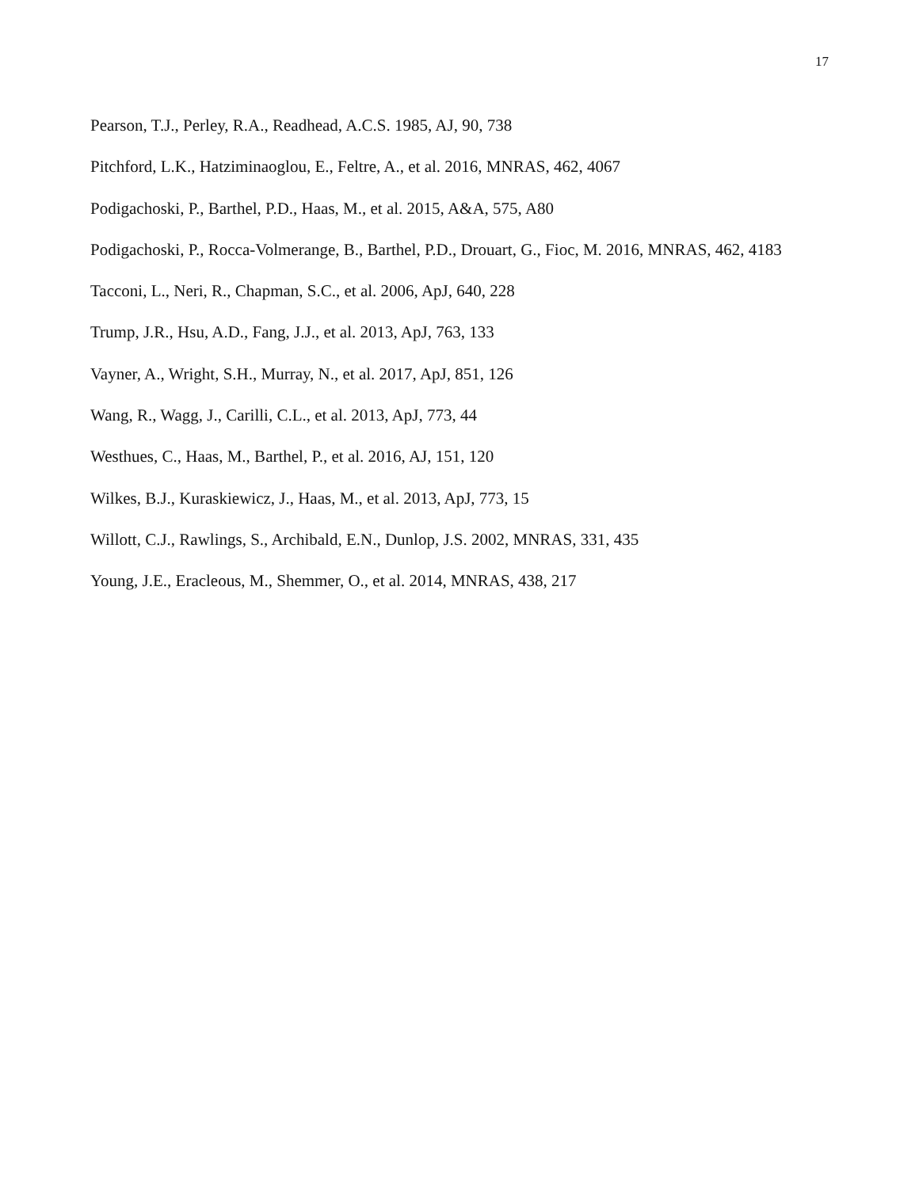17
Pearson, T.J., Perley, R.A., Readhead, A.C.S. 1985, AJ, 90, 738
Pitchford, L.K., Hatziminaoglou, E., Feltre, A., et al. 2016, MNRAS, 462, 4067
Podigachoski, P., Barthel, P.D., Haas, M., et al. 2015, A&A, 575, A80
Podigachoski, P., Rocca-Volmerange, B., Barthel, P.D., Drouart, G., Fioc, M. 2016, MNRAS, 462, 4183
Tacconi, L., Neri, R., Chapman, S.C., et al. 2006, ApJ, 640, 228
Trump, J.R., Hsu, A.D., Fang, J.J., et al. 2013, ApJ, 763, 133
Vayner, A., Wright, S.H., Murray, N., et al. 2017, ApJ, 851, 126
Wang, R., Wagg, J., Carilli, C.L., et al. 2013, ApJ, 773, 44
Westhues, C., Haas, M., Barthel, P., et al. 2016, AJ, 151, 120
Wilkes, B.J., Kuraskiewicz, J., Haas, M., et al. 2013, ApJ, 773, 15
Willott, C.J., Rawlings, S., Archibald, E.N., Dunlop, J.S. 2002, MNRAS, 331, 435
Young, J.E., Eracleous, M., Shemmer, O., et al. 2014, MNRAS, 438, 217